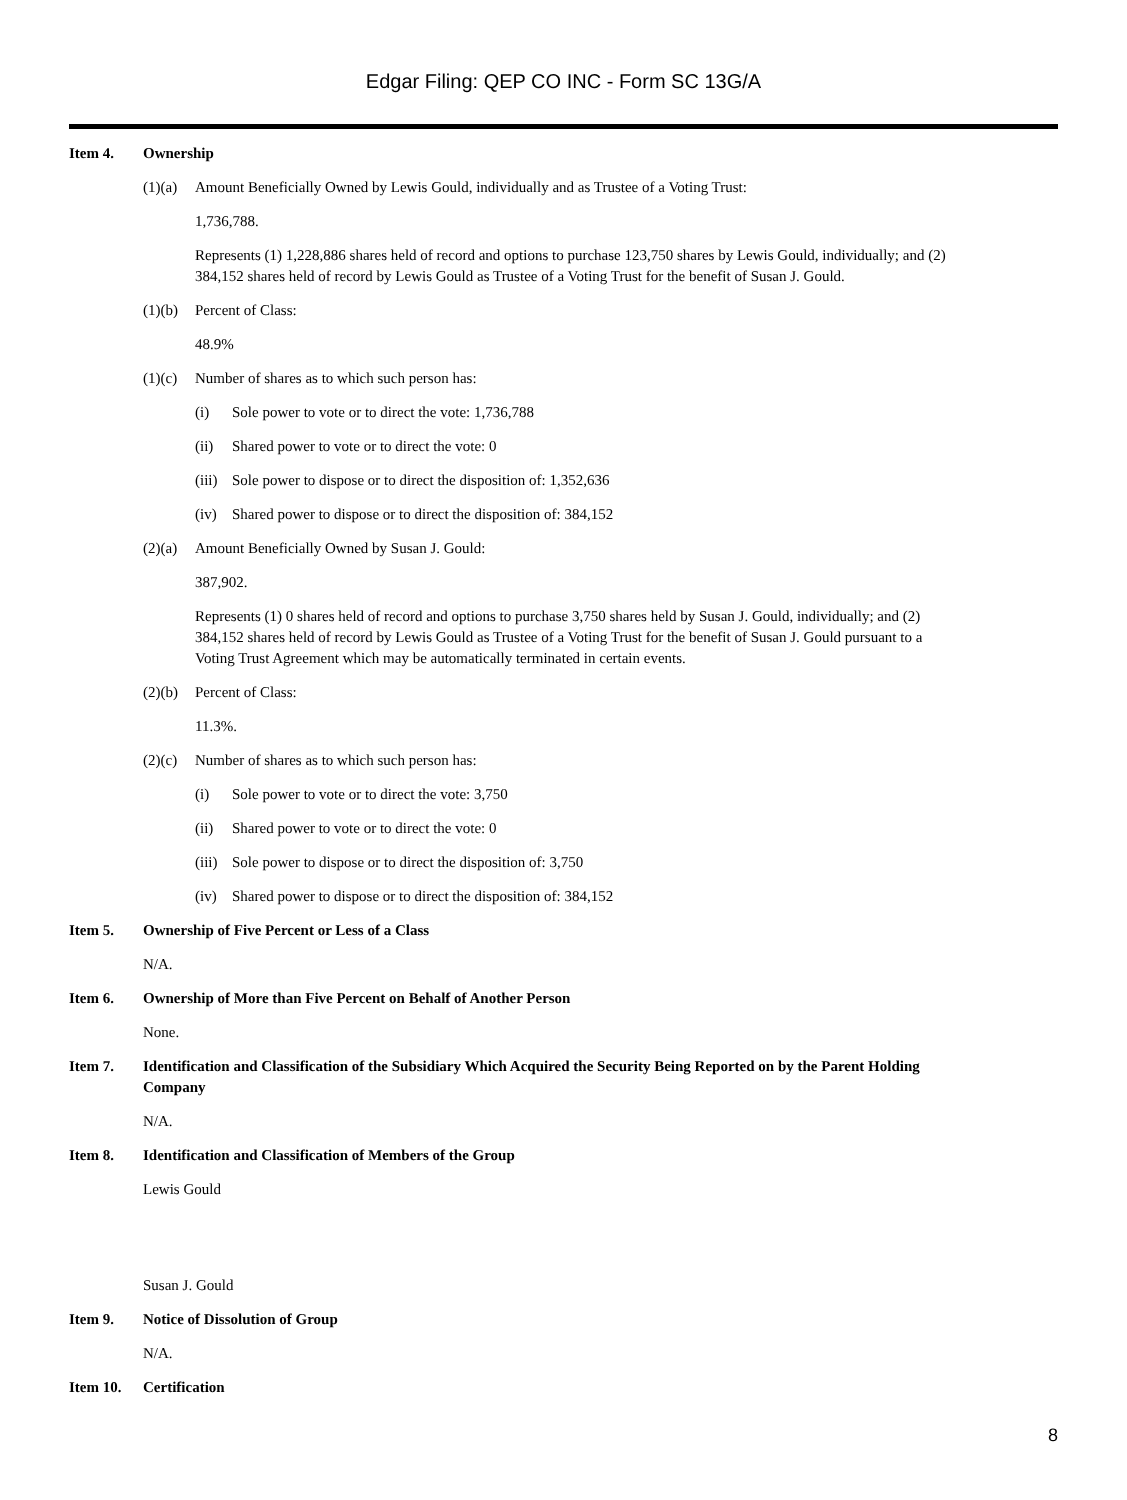Edgar Filing: QEP CO INC - Form SC 13G/A
Item 4. Ownership
(1)(a) Amount Beneficially Owned by Lewis Gould, individually and as Trustee of a Voting Trust:
1,736,788.
Represents (1) 1,228,886 shares held of record and options to purchase 123,750 shares by Lewis Gould, individually; and (2) 384,152 shares held of record by Lewis Gould as Trustee of a Voting Trust for the benefit of Susan J. Gould.
(1)(b) Percent of Class:
48.9%
(1)(c) Number of shares as to which such person has:
(i) Sole power to vote or to direct the vote: 1,736,788
(ii) Shared power to vote or to direct the vote: 0
(iii) Sole power to dispose or to direct the disposition of: 1,352,636
(iv) Shared power to dispose or to direct the disposition of: 384,152
(2)(a) Amount Beneficially Owned by Susan J. Gould:
387,902.
Represents (1) 0 shares held of record and options to purchase 3,750 shares held by Susan J. Gould, individually; and (2) 384,152 shares held of record by Lewis Gould as Trustee of a Voting Trust for the benefit of Susan J. Gould pursuant to a Voting Trust Agreement which may be automatically terminated in certain events.
(2)(b) Percent of Class:
11.3%.
(2)(c) Number of shares as to which such person has:
(i) Sole power to vote or to direct the vote: 3,750
(ii) Shared power to vote or to direct the vote: 0
(iii) Sole power to dispose or to direct the disposition of: 3,750
(iv) Shared power to dispose or to direct the disposition of: 384,152
Item 5. Ownership of Five Percent or Less of a Class
N/A.
Item 6. Ownership of More than Five Percent on Behalf of Another Person
None.
Item 7. Identification and Classification of the Subsidiary Which Acquired the Security Being Reported on by the Parent Holding Company
N/A.
Item 8. Identification and Classification of Members of the Group
Lewis Gould
Susan J. Gould
Item 9. Notice of Dissolution of Group
N/A.
Item 10. Certification
8